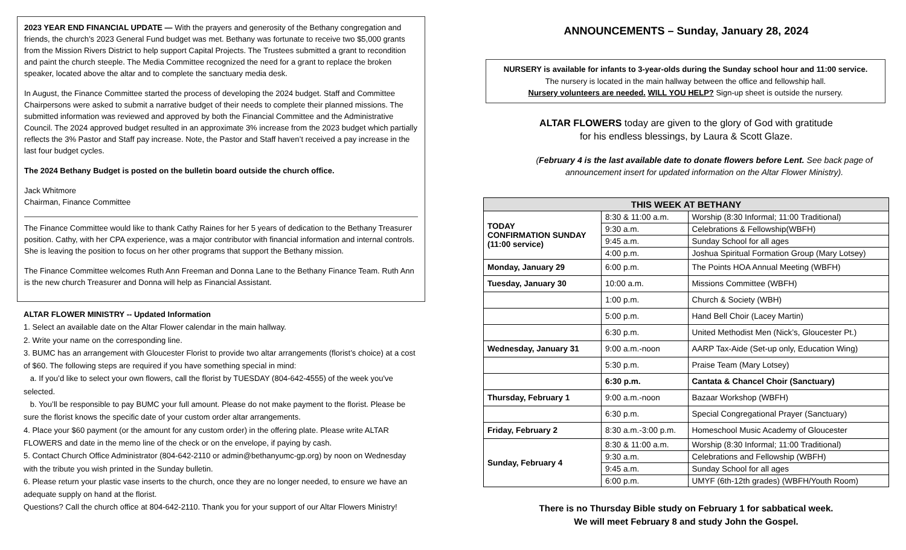2023 YEAR END FINANCIAL UPDATE — With the prayers and generosity of the Bethany congregation and friends, the church’s 2023 General Fund budget was met. Bethany was fortunate to receive two $5,000 grants from the Mission Rivers District to help support Capital Projects. The Trustees submitted a grant to recondition and paint the church steeple. The Media Committee recognized the need for a grant to replace the broken speaker, located above the altar and to complete the sanctuary media desk.
In August, the Finance Committee started the process of developing the 2024 budget. Staff and Committee Chairpersons were asked to submit a narrative budget of their needs to complete their planned missions. The submitted information was reviewed and approved by both the Financial Committee and the Administrative Council. The 2024 approved budget resulted in an approximate 3% increase from the 2023 budget which partially reflects the 3% Pastor and Staff pay increase. Note, the Pastor and Staff haven’t received a pay increase in the last four budget cycles.
The 2024 Bethany Budget is posted on the bulletin board outside the church office.
Jack Whitmore
Chairman, Finance Committee
The Finance Committee would like to thank Cathy Raines for her 5 years of dedication to the Bethany Treasurer position. Cathy, with her CPA experience, was a major contributor with financial information and internal controls. She is leaving the position to focus on her other programs that support the Bethany mission.
The Finance Committee welcomes Ruth Ann Freeman and Donna Lane to the Bethany Finance Team. Ruth Ann is the new church Treasurer and Donna will help as Financial Assistant.
ALTAR FLOWER MINISTRY -- Updated Information
1. Select an available date on the Altar Flower calendar in the main hallway.
2. Write your name on the corresponding line.
3. BUMC has an arrangement with Gloucester Florist to provide two altar arrangements (florist’s choice) at a cost of $60. The following steps are required if you have something special in mind:
a. If you’d like to select your own flowers, call the florist by TUESDAY (804-642-4555) of the week you've selected.
b. You’ll be responsible to pay BUMC your full amount. Please do not make payment to the florist. Please be sure the florist knows the specific date of your custom order altar arrangements.
4. Place your $60 payment (or the amount for any custom order) in the offering plate. Please write ALTAR FLOWERS and date in the memo line of the check or on the envelope, if paying by cash.
5. Contact Church Office Administrator (804-642-2110 or admin@bethanyumc-gp.org) by noon on Wednesday with the tribute you wish printed in the Sunday bulletin.
6. Please return your plastic vase inserts to the church, once they are no longer needed, to ensure we have an adequate supply on hand at the florist.
Questions? Call the church office at 804-642-2110. Thank you for your support of our Altar Flowers Ministry!
ANNOUNCEMENTS – Sunday, January 28, 2024
NURSERY is available for infants to 3-year-olds during the Sunday school hour and 11:00 service.
The nursery is located in the main hallway between the office and fellowship hall.
Nursery volunteers are needed. WILL YOU HELP? Sign-up sheet is outside the nursery.
ALTAR FLOWERS today are given to the glory of God with gratitude
for his endless blessings, by Laura & Scott Glaze.
(February 4 is the last available date to donate flowers before Lent. See back page of announcement insert for updated information on the Altar Flower Ministry).
| THIS WEEK AT BETHANY | | |
| --- | --- | --- |
| TODAY CONFIRMATION SUNDAY (11:00 service) | 8:30 & 11:00 a.m. | Worship (8:30 Informal; 11:00 Traditional) |
| | 9:30 a.m. | Celebrations & Fellowship(WBFH) |
| | 9:45 a.m. | Sunday School for all ages |
| | 4:00 p.m. | Joshua Spiritual Formation Group (Mary Lotsey) |
| Monday, January 29 | 6:00 p.m. | The Points HOA Annual Meeting (WBFH) |
| Tuesday, January 30 | 10:00 a.m. | Missions Committee (WBFH) |
| | 1:00 p.m. | Church & Society (WBH) |
| | 5:00 p.m. | Hand Bell Choir (Lacey Martin) |
| | 6:30 p.m. | United Methodist Men (Nick’s, Gloucester Pt.) |
| Wednesday, January 31 | 9:00 a.m.-noon | AARP Tax-Aide (Set-up only, Education Wing) |
| | 5:30 p.m. | Praise Team (Mary Lotsey) |
| | 6:30 p.m. | Cantata & Chancel Choir (Sanctuary) |
| Thursday, February 1 | 9:00 a.m.-noon | Bazaar Workshop (WBFH) |
| | 6:30 p.m. | Special Congregational Prayer (Sanctuary) |
| Friday, February 2 | 8:30 a.m.-3:00 p.m. | Homeschool Music Academy of Gloucester |
| Sunday, February 4 | 8:30 & 11:00 a.m. | Worship (8:30 Informal; 11:00 Traditional) |
| | 9:30 a.m. | Celebrations and Fellowship (WBFH) |
| | 9:45 a.m. | Sunday School for all ages |
| | 6:00 p.m. | UMYF (6th-12th grades) (WBFH/Youth Room) |
There is no Thursday Bible study on February 1 for sabbatical week.
We will meet February 8 and study John the Gospel.